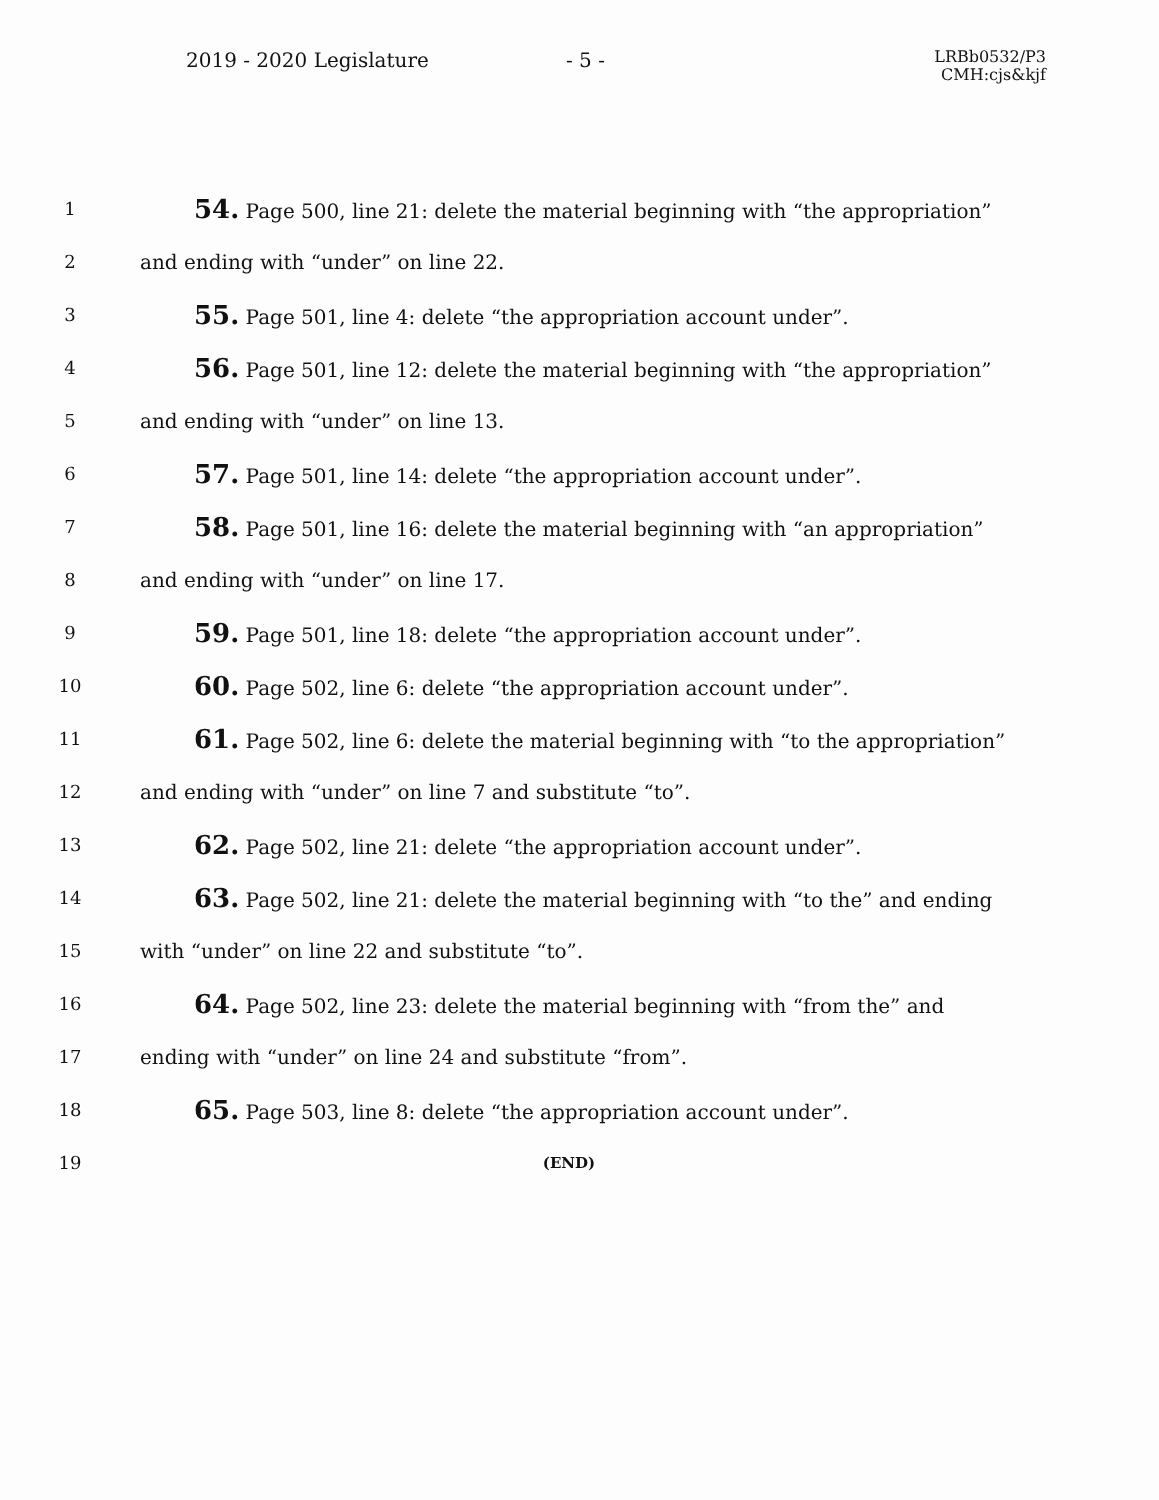2019 - 2020 Legislature - 5 -
LRBb0532/P3
CMH:cjs&kjf
1
54. Page 500, line 21: delete the material beginning with “the appropriation”
2 and ending with “under” on line 22.
3
55. Page 501, line 4: delete “the appropriation account under”.
4
56. Page 501, line 12: delete the material beginning with “the appropriation”
5 and ending with “under” on line 13.
6
57. Page 501, line 14: delete “the appropriation account under”.
7
58. Page 501, line 16: delete the material beginning with “an appropriation”
8 and ending with “under” on line 17.
9
59. Page 501, line 18: delete “the appropriation account under”.
10
60. Page 502, line 6: delete “the appropriation account under”.
11
61. Page 502, line 6: delete the material beginning with “to the appropriation”
12 and ending with “under” on line 7 and substitute “to”.
13
62. Page 502, line 21: delete “the appropriation account under”.
14
63. Page 502, line 21: delete the material beginning with “to the” and ending
15 with “under” on line 22 and substitute “to”.
16
64. Page 502, line 23: delete the material beginning with “from the” and
17 ending with “under” on line 24 and substitute “from”.
18
65. Page 503, line 8: delete “the appropriation account under”.
19
(END)